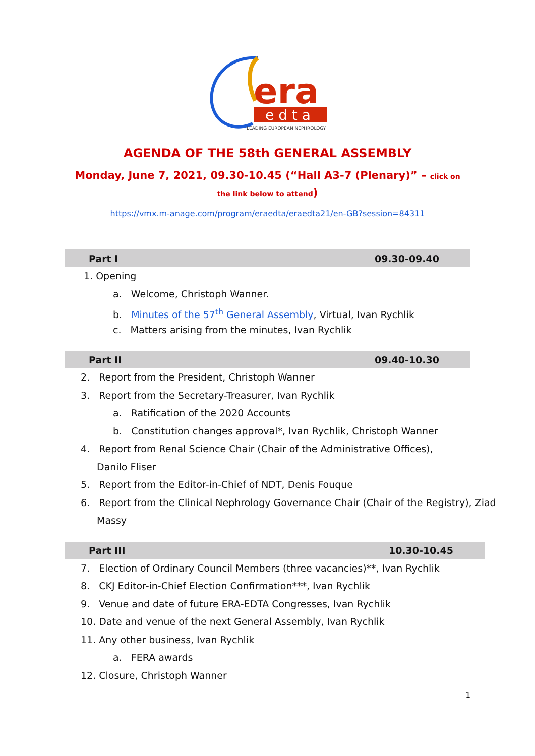era
e d t a
LEADING EUROPEAN NEPHROLOGY
AGENDA OF THE 58th GENERAL ASSEMBLY
Monday, June 7, 2021, 09.30-10.45 (“Hall A3-7 (Plenary)” – click on the link below to attend)
https://vmx.m-anage.com/program/eraedta/eraedta21/en-GB?session=84311
Part I 09.30-09.40
1. Opening
a. Welcome, Christoph Wanner.
b. Minutes of the 57<sup>th</sup> General Assembly, Virtual, Ivan Rychlik
c. Matters arising from the minutes, Ivan Rychlik
Part II 09.40-10.30
2. Report from the President, Christoph Wanner
3. Report from the Secretary-Treasurer, Ivan Rychlik
a. Ratification of the 2020 Accounts
b. Constitution changes approval*, Ivan Rychlik, Christoph Wanner
4. Report from Renal Science Chair (Chair of the Administrative Offices),
Danilo Fliser
5. Report from the Editor-in-Chief of NDT, Denis Fouque
6. Report from the Clinical Nephrology Governance Chair (Chair of the Registry), Ziad
Massy
Part III 10.30-10.45
7. Election of Ordinary Council Members (three vacancies)**, Ivan Rychlik
8. CKJ Editor-in-Chief Election Confirmation***, Ivan Rychlik
9. Venue and date of future ERA-EDTA Congresses, Ivan Rychlik
10. Date and venue of the next General Assembly, Ivan Rychlik
11. Any other business, Ivan Rychlik
a. FERA awards
12. Closure, Christoph Wanner
1